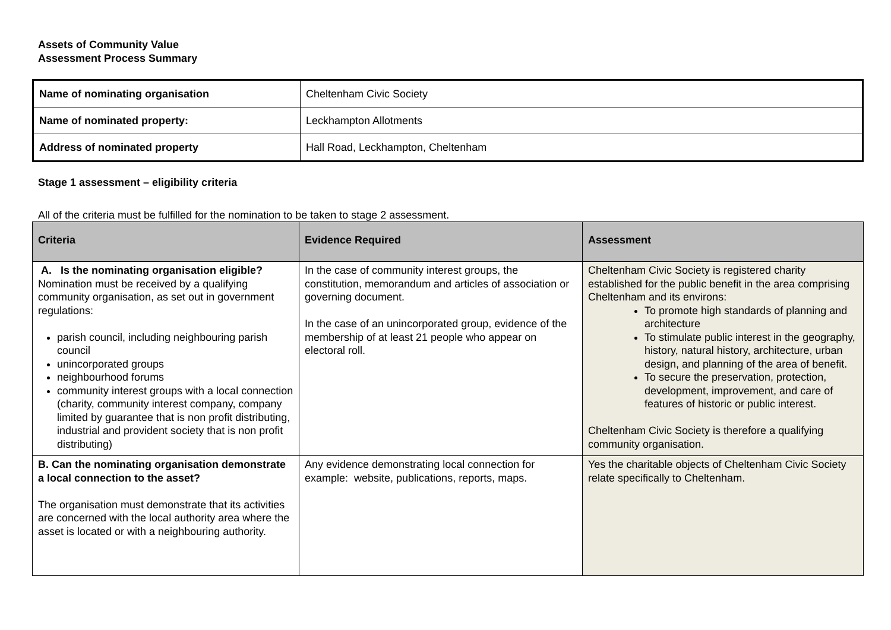Assets of Community Value
Assessment Process Summary
| Name of nominating organisation | Cheltenham Civic Society |
| Name of nominated property: | Leckhampton Allotments |
| Address of nominated property | Hall Road, Leckhampton, Cheltenham |
Stage 1 assessment – eligibility criteria
All of the criteria must be fulfilled for the nomination to be taken to stage 2 assessment.
| Criteria | Evidence Required | Assessment |
| --- | --- | --- |
| A. Is the nominating organisation eligible? Nomination must be received by a qualifying community organisation, as set out in government regulations: parish council, including neighbouring parish council unincorporated groups neighbourhood forums community interest groups with a local connection (charity, community interest company, company limited by guarantee that is non profit distributing, industrial and provident society that is non profit distributing) | In the case of community interest groups, the constitution, memorandum and articles of association or governing document. In the case of an unincorporated group, evidence of the membership of at least 21 people who appear on electoral roll. | Cheltenham Civic Society is registered charity established for the public benefit in the area comprising Cheltenham and its environs: To promote high standards of planning and architecture To stimulate public interest in the geography, history, natural history, architecture, urban design, and planning of the area of benefit. To secure the preservation, protection, development, improvement, and care of features of historic or public interest. Cheltenham Civic Society is therefore a qualifying community organisation. |
| B. Can the nominating organisation demonstrate a local connection to the asset? The organisation must demonstrate that its activities are concerned with the local authority area where the asset is located or with a neighbouring authority. | Any evidence demonstrating local connection for example: website, publications, reports, maps. | Yes the charitable objects of Cheltenham Civic Society relate specifically to Cheltenham. |